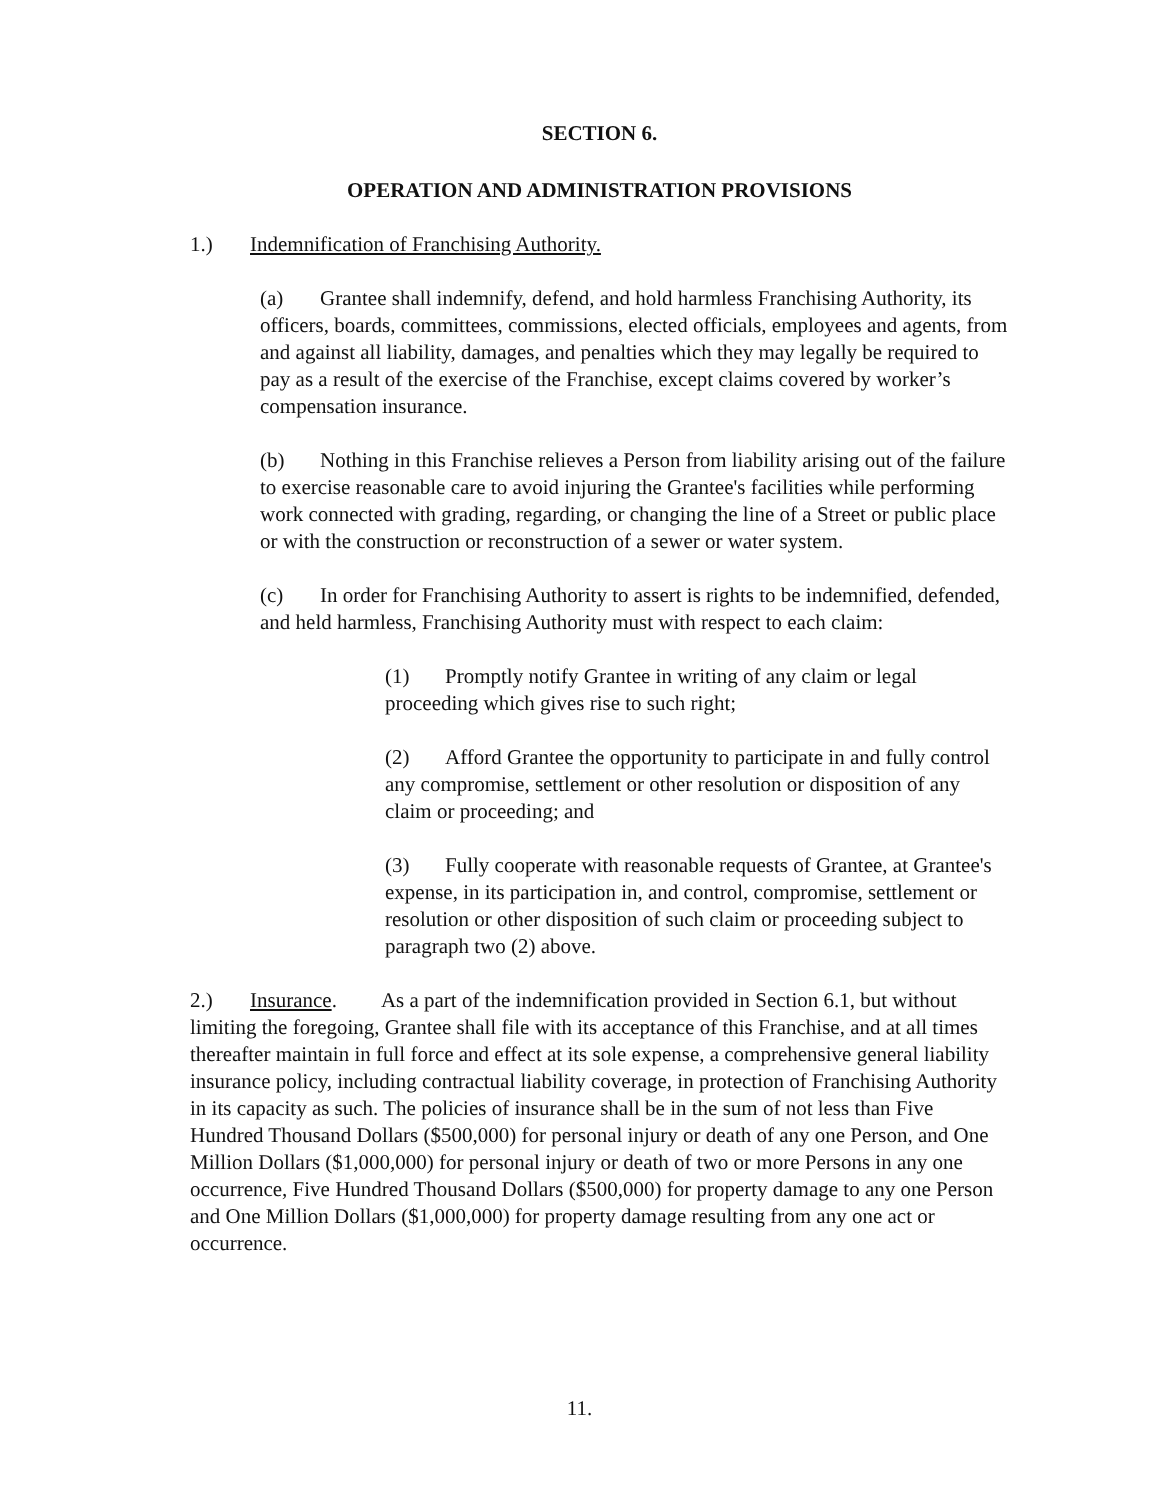SECTION 6.
OPERATION AND ADMINISTRATION PROVISIONS
1.) Indemnification of Franchising Authority.
(a) Grantee shall indemnify, defend, and hold harmless Franchising Authority, its officers, boards, committees, commissions, elected officials, employees and agents, from and against all liability, damages, and penalties which they may legally be required to pay as a result of the exercise of the Franchise, except claims covered by worker’s compensation insurance.
(b) Nothing in this Franchise relieves a Person from liability arising out of the failure to exercise reasonable care to avoid injuring the Grantee's facilities while performing work connected with grading, regarding, or changing the line of a Street or public place or with the construction or reconstruction of a sewer or water system.
(c) In order for Franchising Authority to assert is rights to be indemnified, defended, and held harmless, Franchising Authority must with respect to each claim:
(1) Promptly notify Grantee in writing of any claim or legal proceeding which gives rise to such right;
(2) Afford Grantee the opportunity to participate in and fully control any compromise, settlement or other resolution or disposition of any claim or proceeding; and
(3) Fully cooperate with reasonable requests of Grantee, at Grantee's expense, in its participation in, and control, compromise, settlement or resolution or other disposition of such claim or proceeding subject to paragraph two (2) above.
2.) Insurance. As a part of the indemnification provided in Section 6.1, but without limiting the foregoing, Grantee shall file with its acceptance of this Franchise, and at all times thereafter maintain in full force and effect at its sole expense, a comprehensive general liability insurance policy, including contractual liability coverage, in protection of Franchising Authority in its capacity as such. The policies of insurance shall be in the sum of not less than Five Hundred Thousand Dollars ($500,000) for personal injury or death of any one Person, and One Million Dollars ($1,000,000) for personal injury or death of two or more Persons in any one occurrence, Five Hundred Thousand Dollars ($500,000) for property damage to any one Person and One Million Dollars ($1,000,000) for property damage resulting from any one act or occurrence.
11.